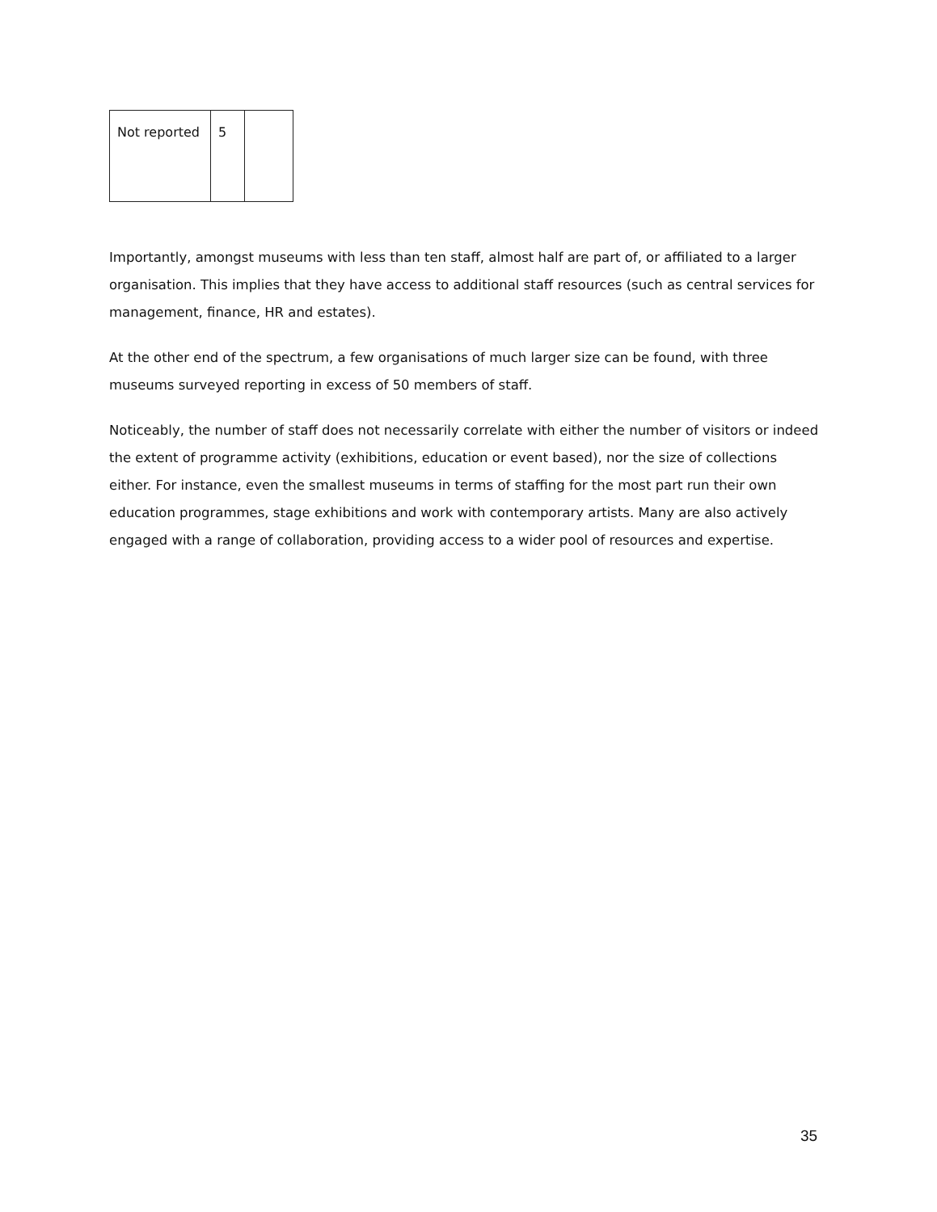| Not reported | 5 | |
Importantly, amongst museums with less than ten staff, almost half are part of, or affiliated to a larger organisation. This implies that they have access to additional staff resources (such as central services for management, finance, HR and estates).
At the other end of the spectrum, a few organisations of much larger size can be found, with three museums surveyed reporting in excess of 50 members of staff.
Noticeably, the number of staff does not necessarily correlate with either the number of visitors or indeed the extent of programme activity (exhibitions, education or event based), nor the size of collections either. For instance, even the smallest museums in terms of staffing for the most part run their own education programmes, stage exhibitions and work with contemporary artists. Many are also actively engaged with a range of collaboration, providing access to a wider pool of resources and expertise.
35